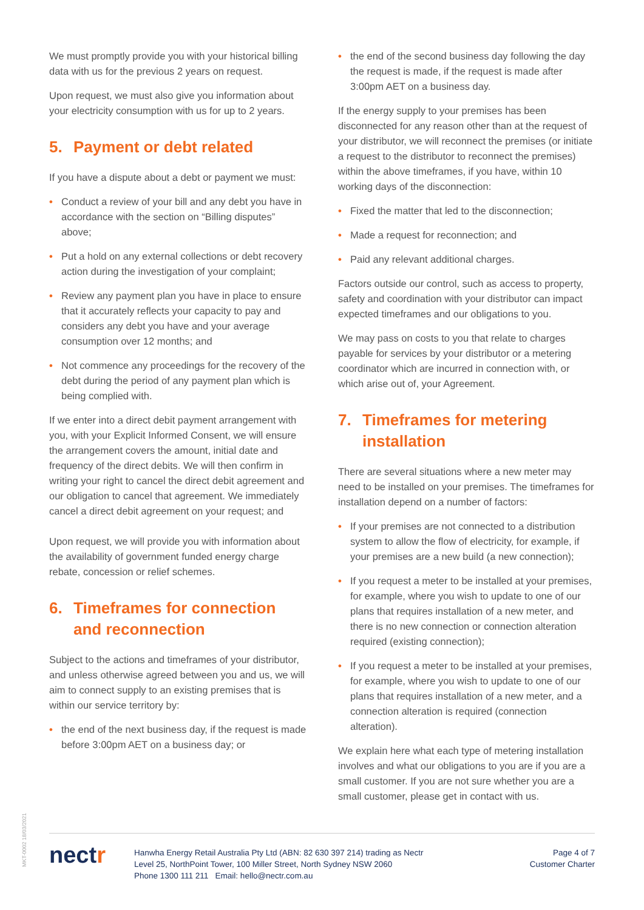We must promptly provide you with your historical billing data with us for the previous 2 years on request.
Upon request, we must also give you information about your electricity consumption with us for up to 2 years.
5. Payment or debt related
If you have a dispute about a debt or payment we must:
• Conduct a review of your bill and any debt you have in accordance with the section on “Billing disputes” above;
• Put a hold on any external collections or debt recovery action during the investigation of your complaint;
• Review any payment plan you have in place to ensure that it accurately reflects your capacity to pay and considers any debt you have and your average consumption over 12 months; and
• Not commence any proceedings for the recovery of the debt during the period of any payment plan which is being complied with.
If we enter into a direct debit payment arrangement with you, with your Explicit Informed Consent, we will ensure the arrangement covers the amount, initial date and frequency of the direct debits. We will then confirm in writing your right to cancel the direct debit agreement and our obligation to cancel that agreement. We immediately cancel a direct debit agreement on your request; and
Upon request, we will provide you with information about the availability of government funded energy charge rebate, concession or relief schemes.
6. Timeframes for connection and reconnection
Subject to the actions and timeframes of your distributor, and unless otherwise agreed between you and us, we will aim to connect supply to an existing premises that is within our service territory by:
• the end of the next business day, if the request is made before 3:00pm AET on a business day; or
• the end of the second business day following the day the request is made, if the request is made after 3:00pm AET on a business day.
If the energy supply to your premises has been disconnected for any reason other than at the request of your distributor, we will reconnect the premises (or initiate a request to the distributor to reconnect the premises) within the above timeframes, if you have, within 10 working days of the disconnection:
• Fixed the matter that led to the disconnection;
• Made a request for reconnection; and
• Paid any relevant additional charges.
Factors outside our control, such as access to property, safety and coordination with your distributor can impact expected timeframes and our obligations to you.
We may pass on costs to you that relate to charges payable for services by your distributor or a metering coordinator which are incurred in connection with, or which arise out of, your Agreement.
7. Timeframes for metering installation
There are several situations where a new meter may need to be installed on your premises. The timeframes for installation depend on a number of factors:
• If your premises are not connected to a distribution system to allow the flow of electricity, for example, if your premises are a new build (a new connection);
• If you request a meter to be installed at your premises, for example, where you wish to update to one of our plans that requires installation of a new meter, and there is no new connection or connection alteration required (existing connection);
• If you request a meter to be installed at your premises, for example, where you wish to update to one of our plans that requires installation of a new meter, and a connection alteration is required (connection alteration).
We explain here what each type of metering installation involves and what our obligations to you are if you are a small customer. If you are not sure whether you are a small customer, please get in contact with us.
MKT-0002 18/03/2021
nectr
Hanwha Energy Retail Australia Pty Ltd (ABN: 82 630 397 214) trading as Nectr
Level 25, NorthPoint Tower, 100 Miller Street, North Sydney NSW 2060
Phone 1300 111 211 Email: hello@nectr.com.au
Page 4 of 7
Customer Charter